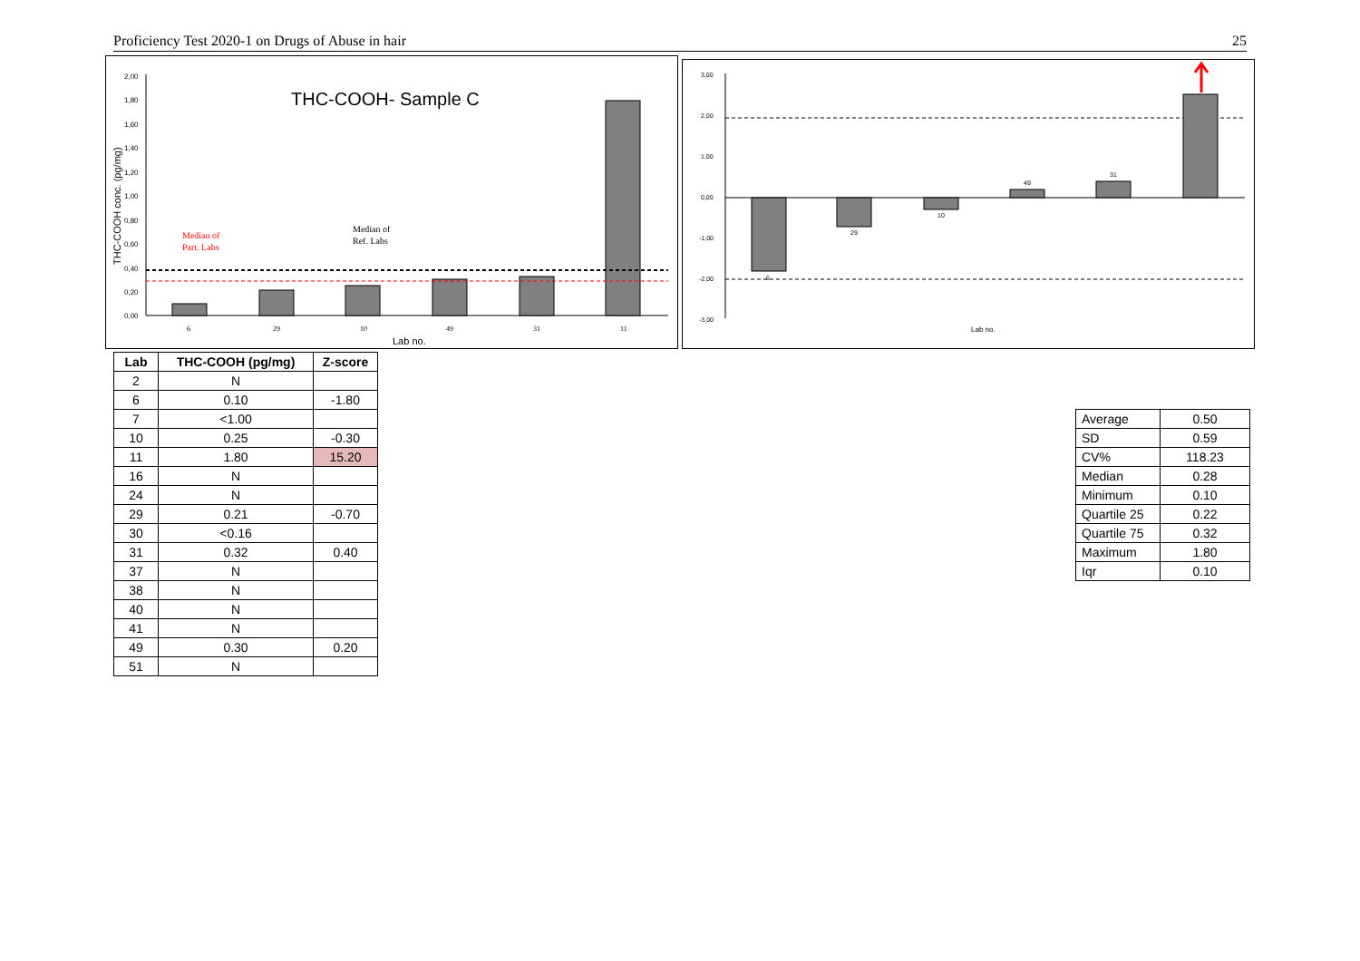Proficiency Test 2020-1 on Drugs of Abuse in hair 25
THC-COOH- Sample C
THC-COOH conc. (pg/mg)
2,00
1,80
1,60
1,40
1,20
1,00
0,80
0,60
0,40
0,20
0,00
6
29
10
49
31
11
Lab no.
Median of
Part. Labs
Median of
Ref. Labs
3,00
2,00
1,00
0,00
-1,00
-2,00
-3,00
6
29
10
49
31
Lab no.
| Lab | THC-COOH (pg/mg) | Z-score |
| --- | --- | --- |
| 2 | N | |
| 6 | 0.10 | -1.80 |
| 7 | <1.00 | |
| 10 | 0.25 | -0.30 |
| 11 | 1.80 | 15.20 |
| 16 | N | |
| 24 | N | |
| 29 | 0.21 | -0.70 |
| 30 | <0.16 | |
| 31 | 0.32 | 0.40 |
| 37 | N | |
| 38 | N | |
| 40 | N | |
| 41 | N | |
| 49 | 0.30 | 0.20 |
| 51 | N | |
| Average | 0.50 |
| SD | 0.59 |
| CV% | 118.23 |
| Median | 0.28 |
| Minimum | 0.10 |
| Quartile 25 | 0.22 |
| Quartile 75 | 0.32 |
| Maximum | 1.80 |
| Iqr | 0.10 |